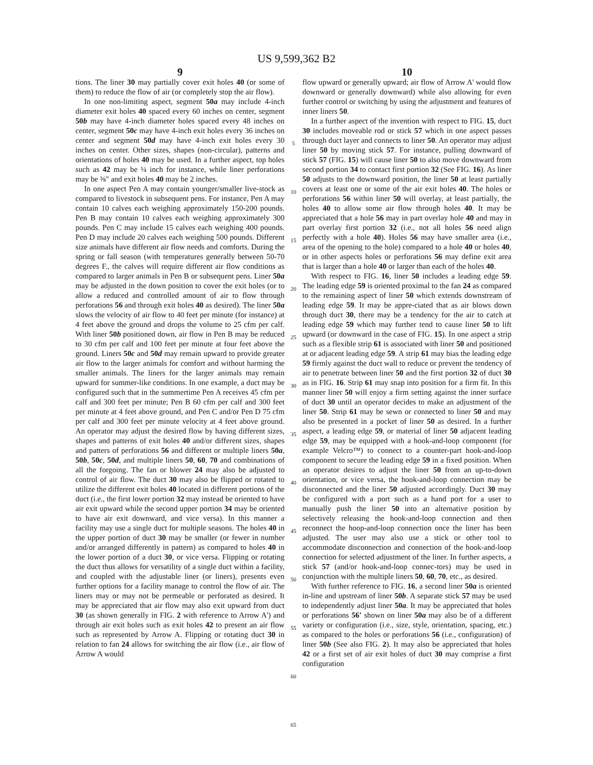US 9,599,362 B2
9
tions. The liner 30 may partially cover exit holes 40 (or some of them) to reduce the flow of air (or completely stop the air flow).
In one non-limiting aspect, segment 50a may include 4-inch diameter exit holes 40 spaced every 60 inches on center, segment 50b may have 4-inch diameter holes spaced every 48 inches on center, segment 50c may have 4-inch exit holes every 36 inches on center and segment 50d may have 4-inch exit holes every 30 inches on center. Other sizes, shapes (non-circular), patterns and orientations of holes 40 may be used. In a further aspect, top holes such as 42 may be ¼ inch for instance, while liner perforations may be ⅜" and exit holes 40 may be 2 inches.
In one aspect Pen A may contain younger/smaller live-stock as compared to livestock in subsequent pens. For instance, Pen A may contain 10 calves each weighing approximately 150-200 pounds. Pen B may contain 10 calves each weighing approximately 300 pounds. Pen C may include 15 calves each weighing 400 pounds. Pen D may include 20 calves each weighing 500 pounds. Different size animals have different air flow needs and comforts. During the spring or fall season (with temperatures generally between 50-70 degrees F., the calves will require different air flow conditions as compared to larger animals in Pen B or subsequent pens. Liner 50a may be adjusted in the down position to cover the exit holes (or to allow a reduced and controlled amount of air to flow through perforations 56 and through exit holes 40 as desired). The liner 50a slows the velocity of air flow to 40 feet per minute (for instance) at 4 feet above the ground and drops the volume to 25 cfm per calf. With liner 50b positioned down, air flow in Pen B may be reduced to 30 cfm per calf and 100 feet per minute at four feet above the ground. Liners 50c and 50d may remain upward to provide greater air flow to the larger animals for comfort and without harming the smaller animals. The liners for the larger animals may remain upward for summer-like conditions. In one example, a duct may be configured such that in the summertime Pen A receives 45 cfm per calf and 300 feet per minute; Pen B 60 cfm per calf and 300 feet per minute at 4 feet above ground, and Pen C and/or Pen D 75 cfm per calf and 300 feet per minute velocity at 4 feet above ground. An operator may adjust the desired flow by having different sizes, shapes and patterns of exit holes 40 and/or different sizes, shapes and patters of perforations 56 and different or multiple liners 50a, 50b, 50c, 50d, and multiple liners 50, 60, 70 and combinations of all the forgoing. The fan or blower 24 may also be adjusted to control of air flow. The duct 30 may also be flipped or rotated to utilize the different exit holes 40 located in different portions of the duct (i.e., the first lower portion 32 may instead be oriented to have air exit upward while the second upper portion 34 may be oriented to have air exit downward, and vice versa). In this manner a facility may use a single duct for multiple seasons. The holes 40 in the upper portion of duct 30 may be smaller (or fewer in number and/or arranged differently in pattern) as compared to holes 40 in the lower portion of a duct 30, or vice versa. Flipping or rotating the duct thus allows for versatility of a single duct within a facility, and coupled with the adjustable liner (or liners), presents even further options for a facility manage to control the flow of air. The liners may or may not be permeable or perforated as desired. It may be appreciated that air flow may also exit upward from duct 30 (as shown generally in FIG. 2 with reference to Arrow A') and through air exit holes such as exit holes 42 to present an air flow such as represented by Arrow A. Flipping or rotating duct 30 in relation to fan 24 allows for switching the air flow (i.e., air flow of Arrow A would
5
10
15
20
25
30
35
40
45
50
55
60
65
10
flow upward or generally upward; air flow of Arrow A' would flow downward or generally downward) while also allowing for even further control or switching by using the adjustment and features of inner liners 50.
In a further aspect of the invention with respect to FIG. 15, duct 30 includes moveable rod or stick 57 which in one aspect passes through duct layer and connects to liner 50. An operator may adjust liner 50 by moving stick 57. For instance, pulling downward of stick 57 (FIG. 15) will cause liner 50 to also move downward from second portion 34 to contact first portion 32 (See FIG. 16). As liner 50 adjusts to the downward position, the liner 50 at least partially covers at least one or some of the air exit holes 40. The holes or perforations 56 within liner 50 will overlay, at least partially, the holes 40 to allow some air flow through holes 40. It may be appreciated that a hole 56 may in part overlay hole 40 and may in part overlay first portion 32 (i.e., not all holes 56 need align perfectly with a hole 40). Holes 56 may have smaller area (i.e., area of the opening to the hole) compared to a hole 40 or holes 40, or in other aspects holes or perforations 56 may define exit area that is larger than a hole 40 or larger than each of the holes 40.
With respect to FIG. 16, liner 50 includes a leading edge 59. The leading edge 59 is oriented proximal to the fan 24 as compared to the remaining aspect of liner 50 which extends downstream of leading edge 59. It may be appre-ciated that as air blows down through duct 30, there may be a tendency for the air to catch at leading edge 59 which may further tend to cause liner 50 to lift upward (or downward in the case of FIG. 15). In one aspect a strip such as a flexible strip 61 is associated with liner 50 and positioned at or adjacent leading edge 59. A strip 61 may bias the leading edge 59 firmly against the duct wall to reduce or prevent the tendency of air to penetrate between liner 50 and the first portion 32 of duct 30 as in FIG. 16. Strip 61 may snap into position for a firm fit. In this manner liner 50 will enjoy a firm setting against the inner surface of duct 30 until an operator decides to make an adjustment of the liner 50. Strip 61 may be sewn or connected to liner 50 and may also be presented in a pocket of liner 50 as desired. In a further aspect, a leading edge 59, or material of liner 50 adjacent leading edge 59, may be equipped with a hook-and-loop component (for example Velcro™) to connect to a counter-part hook-and-loop component to secure the leading edge 59 in a fixed position. When an operator desires to adjust the liner 50 from an up-to-down orientation, or vice versa, the hook-and-loop connection may be disconnected and the liner 50 adjusted accordingly. Duct 30 may be configured with a port such as a hand port for a user to manually push the liner 50 into an alternative position by selectively releasing the hook-and-loop connection and then reconnect the hoop-and-loop connection once the liner has been adjusted. The user may also use a stick or other tool to accommodate disconnection and connection of the hook-and-loop connection for selected adjustment of the liner. In further aspects, a stick 57 (and/or hook-and-loop connec-tors) may be used in conjunction with the multiple liners 50, 60, 70, etc., as desired.
With further reference to FIG. 16, a second liner 50a is oriented in-line and upstream of liner 50b. A separate stick 57 may be used to independently adjust liner 50a. It may be appreciated that holes or perforations 56' shown on liner 50a may also be of a different variety or configuration (i.e., size, style, orientation, spacing, etc.) as compared to the holes or perforations 56 (i.e., configuration) of liner 50b (See also FIG. 2). It may also be appreciated that holes 42 or a first set of air exit holes of duct 30 may comprise a first configuration